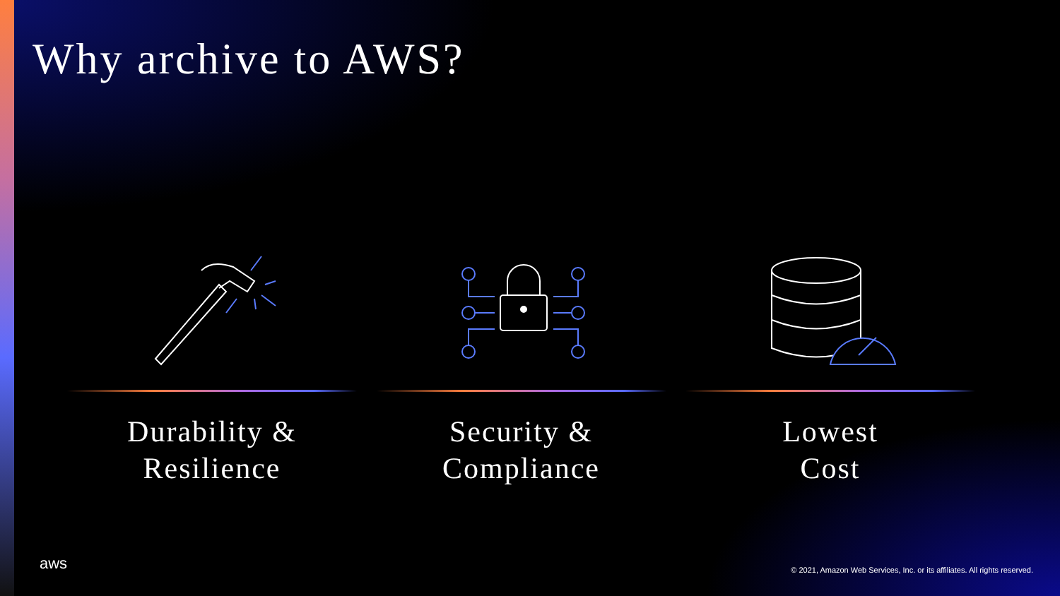Why archive to AWS?
Durability &
Resilience
Security &
Compliance
Lowest
Cost
aws
© 2021, Amazon Web Services, Inc. or its affiliates. All rights reserved.